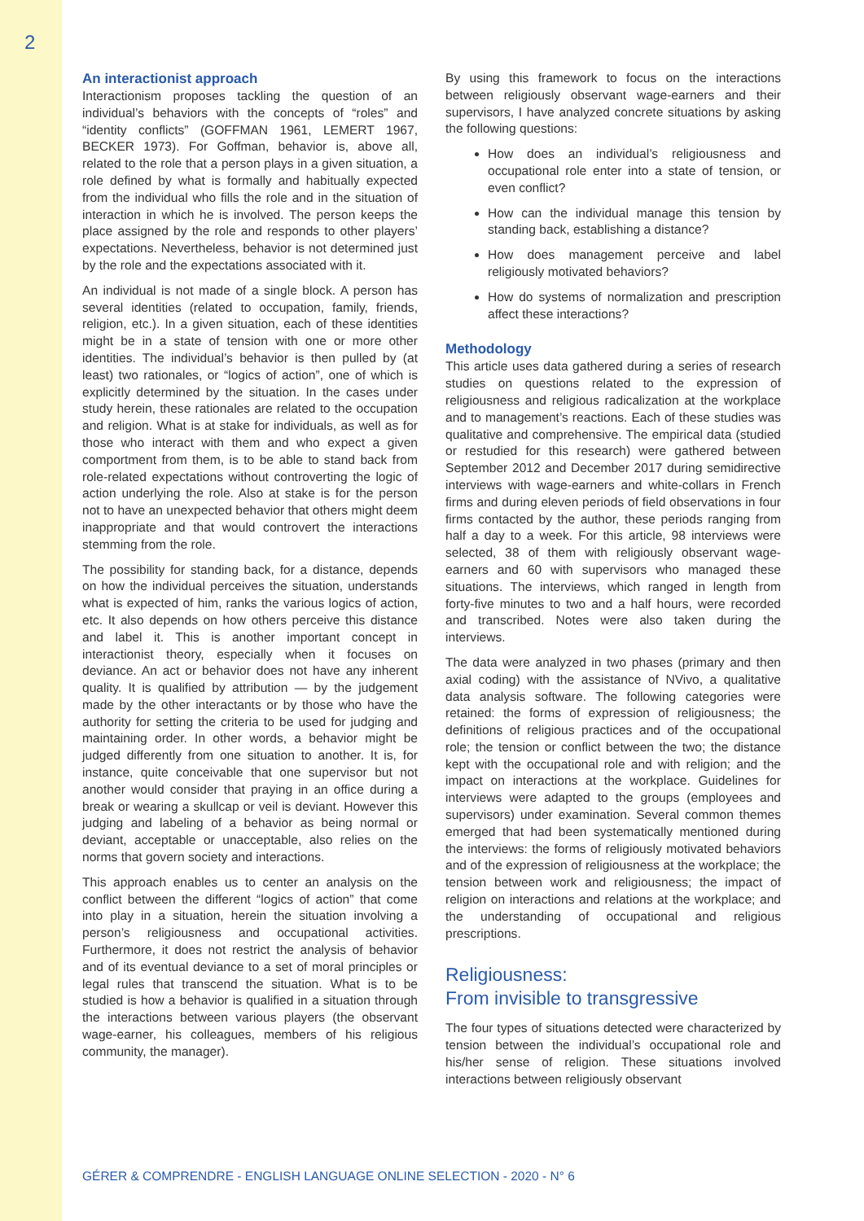2
An interactionist approach
Interactionism proposes tackling the question of an individual’s behaviors with the concepts of “roles” and “identity conflicts” (GOFFMAN 1961, LEMERT 1967, BECKER 1973). For Goffman, behavior is, above all, related to the role that a person plays in a given situation, a role defined by what is formally and habitually expected from the individual who fills the role and in the situation of interaction in which he is involved. The person keeps the place assigned by the role and responds to other players’ expectations. Nevertheless, behavior is not determined just by the role and the expectations associated with it.
An individual is not made of a single block. A person has several identities (related to occupation, family, friends, religion, etc.). In a given situation, each of these identities might be in a state of tension with one or more other identities. The individual’s behavior is then pulled by (at least) two rationales, or “logics of action”, one of which is explicitly determined by the situation. In the cases under study herein, these rationales are related to the occupation and religion. What is at stake for individuals, as well as for those who interact with them and who expect a given comportment from them, is to be able to stand back from role-related expectations without controverting the logic of action underlying the role. Also at stake is for the person not to have an unexpected behavior that others might deem inappropriate and that would controvert the interactions stemming from the role.
The possibility for standing back, for a distance, depends on how the individual perceives the situation, understands what is expected of him, ranks the various logics of action, etc. It also depends on how others perceive this distance and label it. This is another important concept in interactionist theory, especially when it focuses on deviance. An act or behavior does not have any inherent quality. It is qualified by attribution — by the judgement made by the other interactants or by those who have the authority for setting the criteria to be used for judging and maintaining order. In other words, a behavior might be judged differently from one situation to another. It is, for instance, quite conceivable that one supervisor but not another would consider that praying in an office during a break or wearing a skullcap or veil is deviant. However this judging and labeling of a behavior as being normal or deviant, acceptable or unacceptable, also relies on the norms that govern society and interactions.
This approach enables us to center an analysis on the conflict between the different “logics of action” that come into play in a situation, herein the situation involving a person’s religiousness and occupational activities. Furthermore, it does not restrict the analysis of behavior and of its eventual deviance to a set of moral principles or legal rules that transcend the situation. What is to be studied is how a behavior is qualified in a situation through the interactions between various players (the observant wage-earner, his colleagues, members of his religious community, the manager).
By using this framework to focus on the interactions between religiously observant wage-earners and their supervisors, I have analyzed concrete situations by asking the following questions:
How does an individual’s religiousness and occupational role enter into a state of tension, or even conflict?
How can the individual manage this tension by standing back, establishing a distance?
How does management perceive and label religiously motivated behaviors?
How do systems of normalization and prescription affect these interactions?
Methodology
This article uses data gathered during a series of research studies on questions related to the expression of religiousness and religious radicalization at the workplace and to management’s reactions. Each of these studies was qualitative and comprehensive. The empirical data (studied or restudied for this research) were gathered between September 2012 and December 2017 during semidirective interviews with wage-earners and white-collars in French firms and during eleven periods of field observations in four firms contacted by the author, these periods ranging from half a day to a week. For this article, 98 interviews were selected, 38 of them with religiously observant wage-earners and 60 with supervisors who managed these situations. The interviews, which ranged in length from forty-five minutes to two and a half hours, were recorded and transcribed. Notes were also taken during the interviews.
The data were analyzed in two phases (primary and then axial coding) with the assistance of NVivo, a qualitative data analysis software. The following categories were retained: the forms of expression of religiousness; the definitions of religious practices and of the occupational role; the tension or conflict between the two; the distance kept with the occupational role and with religion; and the impact on interactions at the workplace. Guidelines for interviews were adapted to the groups (employees and supervisors) under examination. Several common themes emerged that had been systematically mentioned during the interviews: the forms of religiously motivated behaviors and of the expression of religiousness at the workplace; the tension between work and religiousness; the impact of religion on interactions and relations at the workplace; and the understanding of occupational and religious prescriptions.
Religiousness:
From invisible to transgressive
The four types of situations detected were characterized by tension between the individual’s occupational role and his/her sense of religion. These situations involved interactions between religiously observant
GÉRER & COMPRENDRE - ENGLISH LANGUAGE ONLINE SELECTION - 2020 - N° 6